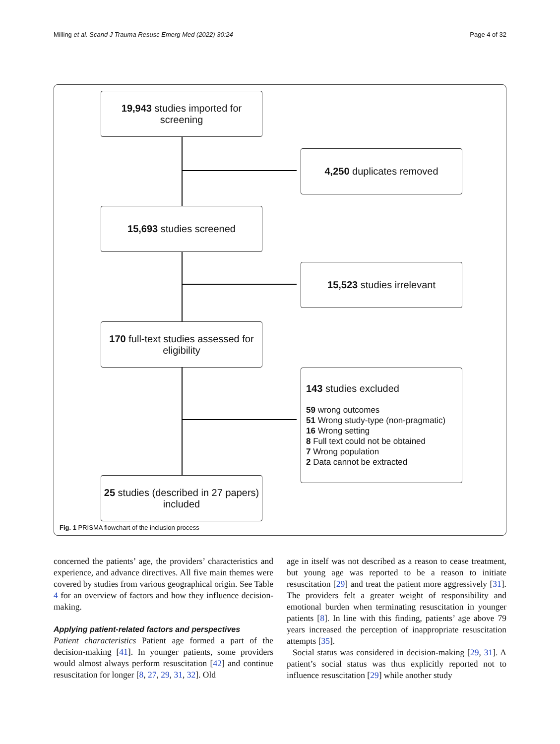Milling et al. Scand J Trauma Resusc Emerg Med (2022) 30:24 Page 4 of 32
19,943 studies imported for screening
4,250 duplicates removed
15,693 studies screened
15,523 studies irrelevant
170 full-text studies assessed for eligibility
143 studies excluded
59 wrong outcomes
51 Wrong study-type (non-pragmatic)
16 Wrong setting
8 Full text could not be obtained
7 Wrong population
2 Data cannot be extracted
25 studies (described in 27 papers) included
Fig. 1 PRISMA flowchart of the inclusion process
concerned the patients’ age, the providers’ characteristics and experience, and advance directives. All five main themes were covered by studies from various geographical origin. See Table 4 for an overview of factors and how they influence decision-making.
Applying patient-related factors and perspectives
Patient characteristics Patient age formed a part of the decision-making [41]. In younger patients, some providers would almost always perform resuscitation [42] and continue resuscitation for longer [8, 27, 29, 31, 32]. Old
age in itself was not described as a reason to cease treatment, but young age was reported to be a reason to initiate resuscitation [29] and treat the patient more aggressively [31]. The providers felt a greater weight of responsibility and emotional burden when terminating resuscitation in younger patients [8]. In line with this finding, patients’ age above 79 years increased the perception of inappropriate resuscitation attempts [35].
Social status was considered in decision-making [29, 31]. A patient’s social status was thus explicitly reported not to influence resuscitation [29] while another study